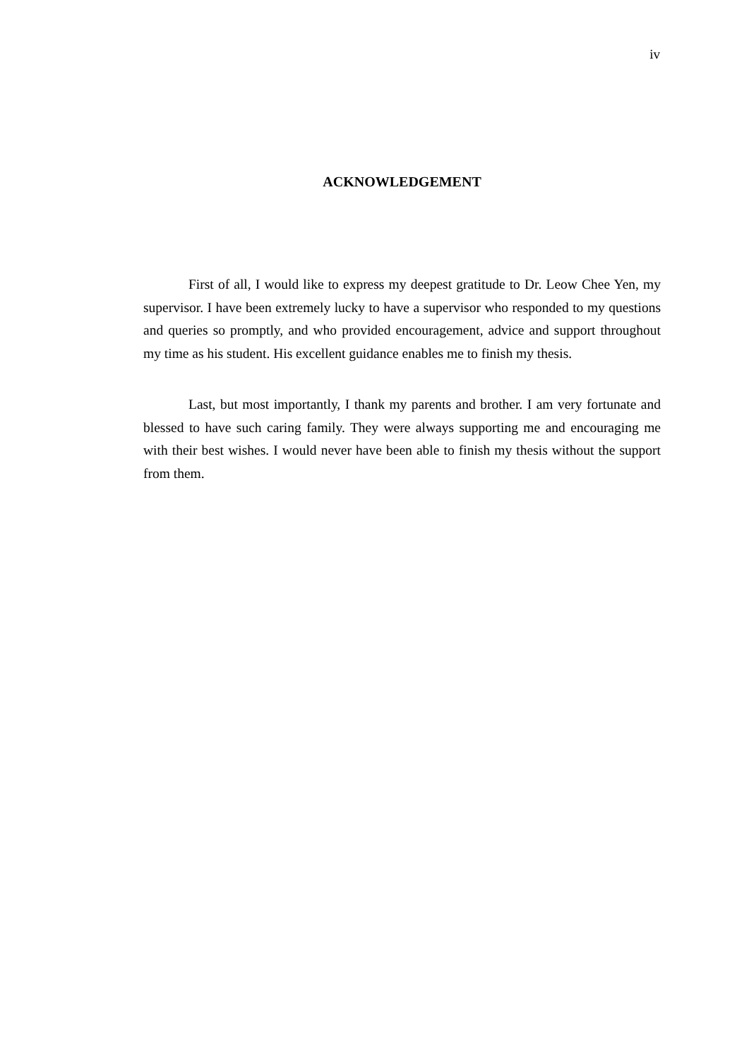iv
ACKNOWLEDGEMENT
First of all, I would like to express my deepest gratitude to Dr. Leow Chee Yen, my supervisor. I have been extremely lucky to have a supervisor who responded to my questions and queries so promptly, and who provided encouragement, advice and support throughout my time as his student. His excellent guidance enables me to finish my thesis.
Last, but most importantly, I thank my parents and brother. I am very fortunate and blessed to have such caring family. They were always supporting me and encouraging me with their best wishes. I would never have been able to finish my thesis without the support from them.